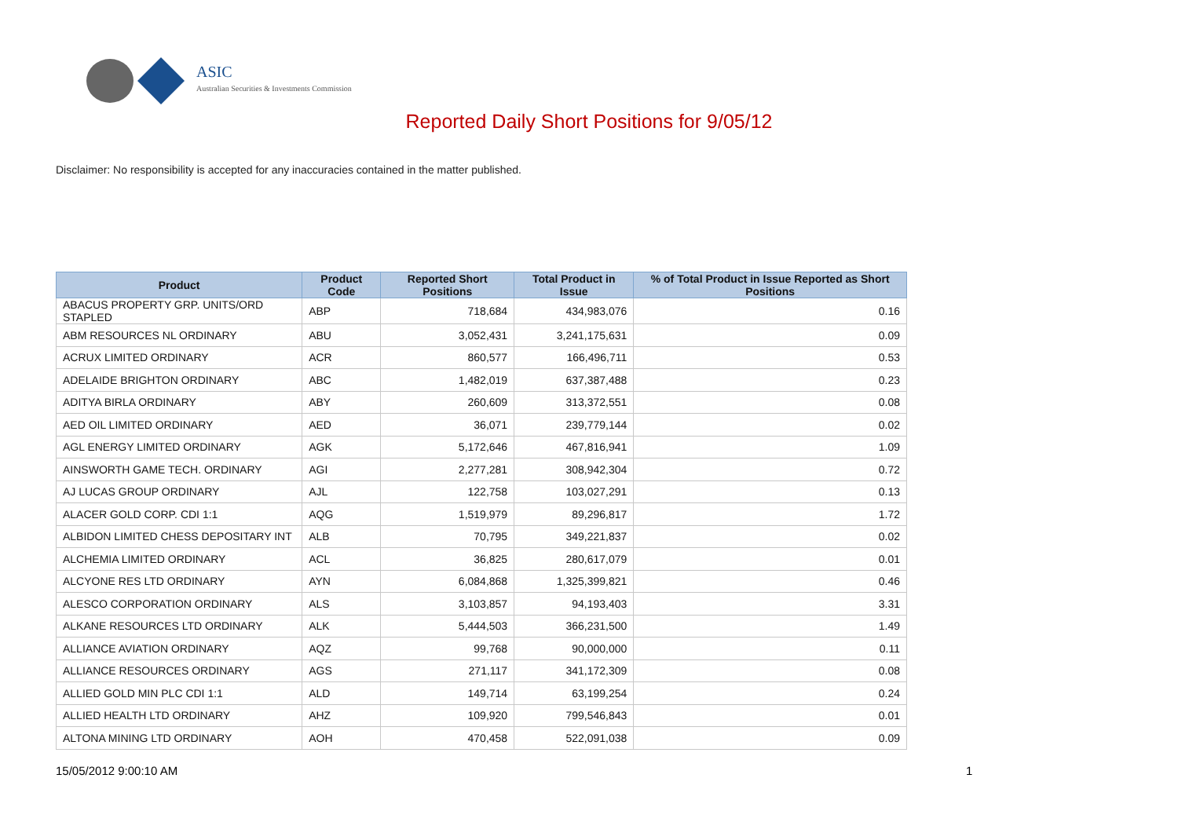ASIC
Australian Securities & Investments Commission
Reported Daily Short Positions for 9/05/12
Disclaimer: No responsibility is accepted for any inaccuracies contained in the matter published.
| Product | Product Code | Reported Short Positions | Total Product in Issue | % of Total Product in Issue Reported as Short Positions |
| --- | --- | --- | --- | --- |
| ABACUS PROPERTY GRP. UNITS/ORD STAPLED | ABP | 718,684 | 434,983,076 | 0.16 |
| ABM RESOURCES NL ORDINARY | ABU | 3,052,431 | 3,241,175,631 | 0.09 |
| ACRUX LIMITED ORDINARY | ACR | 860,577 | 166,496,711 | 0.53 |
| ADELAIDE BRIGHTON ORDINARY | ABC | 1,482,019 | 637,387,488 | 0.23 |
| ADITYA BIRLA ORDINARY | ABY | 260,609 | 313,372,551 | 0.08 |
| AED OIL LIMITED ORDINARY | AED | 36,071 | 239,779,144 | 0.02 |
| AGL ENERGY LIMITED ORDINARY | AGK | 5,172,646 | 467,816,941 | 1.09 |
| AINSWORTH GAME TECH. ORDINARY | AGI | 2,277,281 | 308,942,304 | 0.72 |
| AJ LUCAS GROUP ORDINARY | AJL | 122,758 | 103,027,291 | 0.13 |
| ALACER GOLD CORP. CDI 1:1 | AQG | 1,519,979 | 89,296,817 | 1.72 |
| ALBIDON LIMITED CHESS DEPOSITARY INT | ALB | 70,795 | 349,221,837 | 0.02 |
| ALCHEMIA LIMITED ORDINARY | ACL | 36,825 | 280,617,079 | 0.01 |
| ALCYONE RES LTD ORDINARY | AYN | 6,084,868 | 1,325,399,821 | 0.46 |
| ALESCO CORPORATION ORDINARY | ALS | 3,103,857 | 94,193,403 | 3.31 |
| ALKANE RESOURCES LTD ORDINARY | ALK | 5,444,503 | 366,231,500 | 1.49 |
| ALLIANCE AVIATION ORDINARY | AQZ | 99,768 | 90,000,000 | 0.11 |
| ALLIANCE RESOURCES ORDINARY | AGS | 271,117 | 341,172,309 | 0.08 |
| ALLIED GOLD MIN PLC CDI 1:1 | ALD | 149,714 | 63,199,254 | 0.24 |
| ALLIED HEALTH LTD ORDINARY | AHZ | 109,920 | 799,546,843 | 0.01 |
| ALTONA MINING LTD ORDINARY | AOH | 470,458 | 522,091,038 | 0.09 |
15/05/2012 9:00:10 AM 1